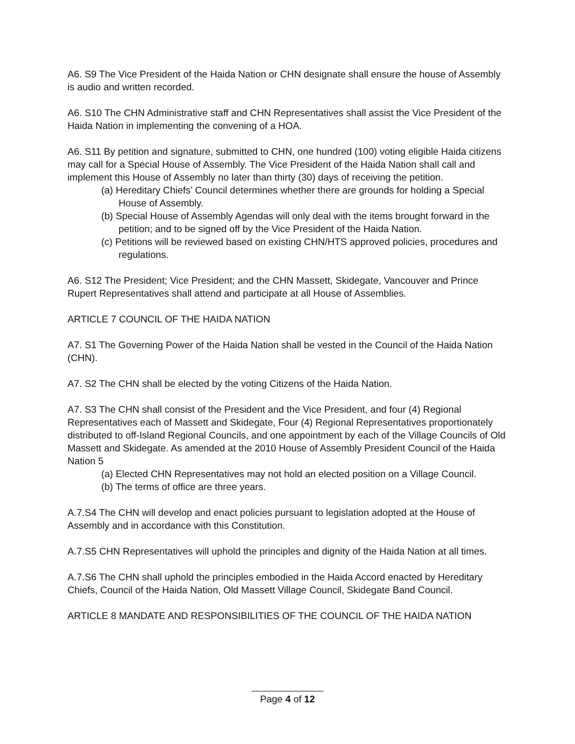A6. S9 The Vice President of the Haida Nation or CHN designate shall ensure the house of Assembly is audio and written recorded.
A6. S10 The CHN Administrative staff and CHN Representatives shall assist the Vice President of the Haida Nation in implementing the convening of a HOA.
A6. S11 By petition and signature, submitted to CHN, one hundred (100) voting eligible Haida citizens may call for a Special House of Assembly. The Vice President of the Haida Nation shall call and implement this House of Assembly no later than thirty (30) days of receiving the petition.
(a) Hereditary Chiefs’ Council determines whether there are grounds for holding a Special House of Assembly.
(b) Special House of Assembly Agendas will only deal with the items brought forward in the petition; and to be signed off by the Vice President of the Haida Nation.
(c) Petitions will be reviewed based on existing CHN/HTS approved policies, procedures and regulations.
A6. S12 The President; Vice President; and the CHN Massett, Skidegate, Vancouver and Prince Rupert Representatives shall attend and participate at all House of Assemblies.
ARTICLE 7 COUNCIL OF THE HAIDA NATION
A7. S1 The Governing Power of the Haida Nation shall be vested in the Council of the Haida Nation (CHN).
A7. S2 The CHN shall be elected by the voting Citizens of the Haida Nation.
A7. S3 The CHN shall consist of the President and the Vice President, and four (4) Regional Representatives each of Massett and Skidegate, Four (4) Regional Representatives proportionately distributed to off-Island Regional Councils, and one appointment by each of the Village Councils of Old Massett and Skidegate. As amended at the 2010 House of Assembly President Council of the Haida Nation 5
(a) Elected CHN Representatives may not hold an elected position on a Village Council.
(b) The terms of office are three years.
A.7.S4 The CHN will develop and enact policies pursuant to legislation adopted at the House of Assembly and in accordance with this Constitution.
A.7.S5 CHN Representatives will uphold the principles and dignity of the Haida Nation at all times.
A.7.S6 The CHN shall uphold the principles embodied in the Haida Accord enacted by Hereditary Chiefs, Council of the Haida Nation, Old Massett Village Council, Skidegate Band Council.
ARTICLE 8 MANDATE AND RESPONSIBILITIES OF THE COUNCIL OF THE HAIDA NATION
Page 4 of 12